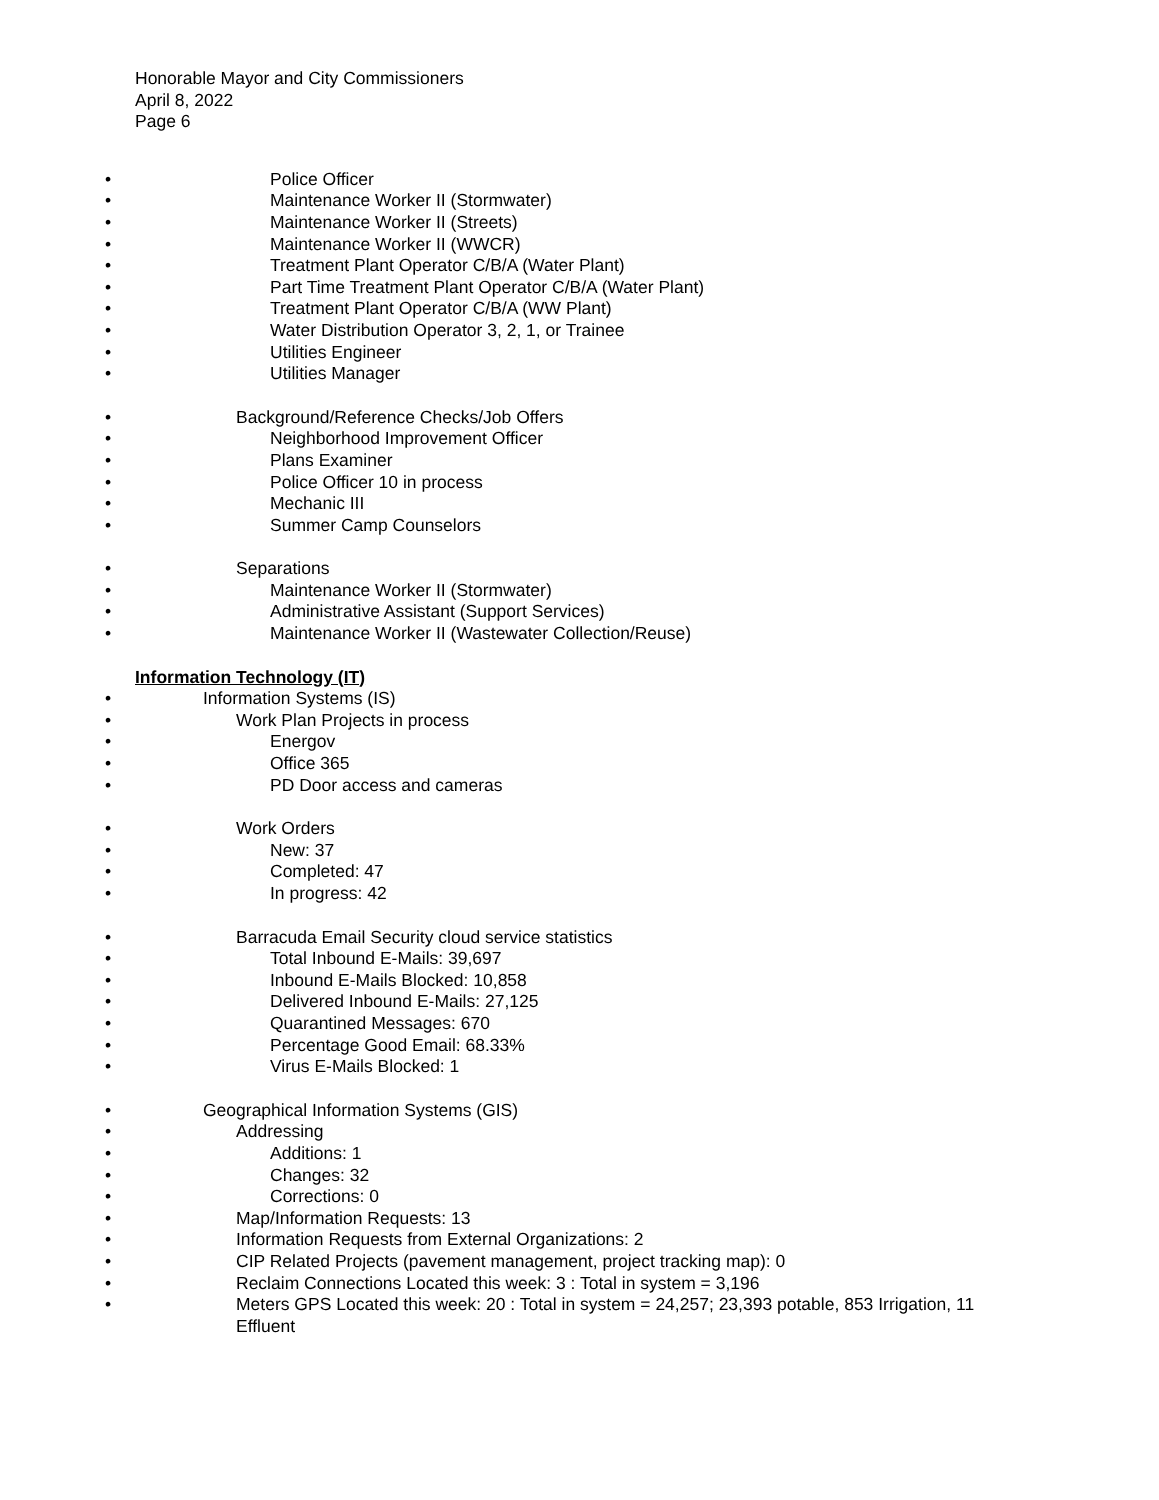Honorable Mayor and City Commissioners
April 8, 2022
Page 6
• Police Officer
• Maintenance Worker II (Stormwater)
• Maintenance Worker II (Streets)
• Maintenance Worker II (WWCR)
• Treatment Plant Operator C/B/A (Water Plant)
• Part Time Treatment Plant Operator C/B/A (Water Plant)
• Treatment Plant Operator C/B/A (WW Plant)
• Water Distribution Operator 3, 2, 1, or Trainee
• Utilities Engineer
• Utilities Manager
• Background/Reference Checks/Job Offers
• Neighborhood Improvement Officer
• Plans Examiner
• Police Officer 10 in process
• Mechanic III
• Summer Camp Counselors
• Separations
• Maintenance Worker II (Stormwater)
• Administrative Assistant (Support Services)
• Maintenance Worker II (Wastewater Collection/Reuse)
Information Technology (IT)
• Information Systems (IS)
• Work Plan Projects in process
• Energov
• Office 365
• PD Door access and cameras
• Work Orders
• New: 37
• Completed: 47
• In progress: 42
• Barracuda Email Security cloud service statistics
• Total Inbound E-Mails: 39,697
• Inbound E-Mails Blocked: 10,858
• Delivered Inbound E-Mails: 27,125
• Quarantined Messages: 670
• Percentage Good Email: 68.33%
• Virus E-Mails Blocked: 1
• Geographical Information Systems (GIS)
• Addressing
• Additions: 1
• Changes: 32
• Corrections: 0
• Map/Information Requests: 13
• Information Requests from External Organizations: 2
• CIP Related Projects (pavement management, project tracking map): 0
• Reclaim Connections Located this week: 3 : Total in system = 3,196
• Meters GPS Located this week: 20 : Total in system = 24,257; 23,393 potable, 853 Irrigation, 11 Effluent